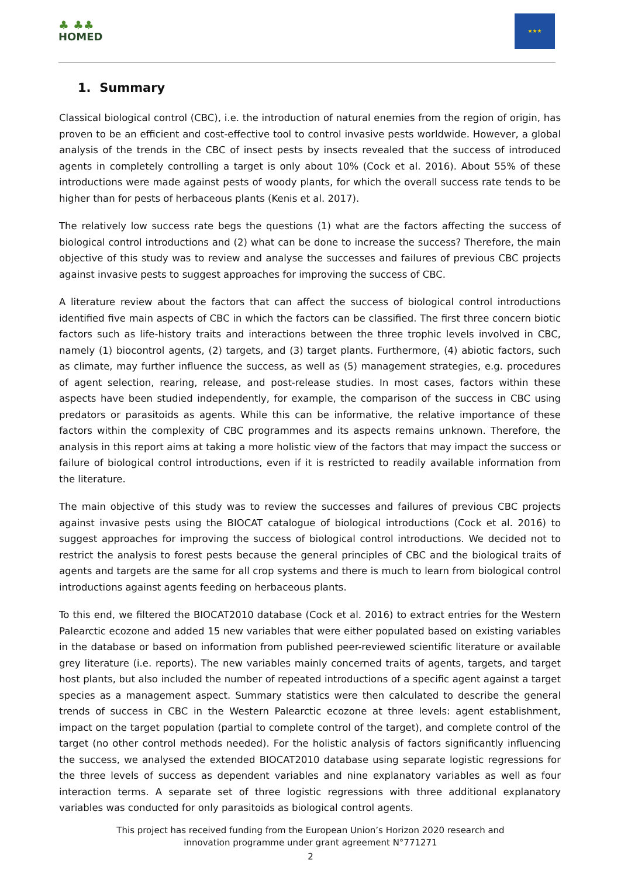♣ ♣♣
HOMED
★★★
1. Summary
Classical biological control (CBC), i.e. the introduction of natural enemies from the region of origin, has proven to be an efficient and cost-effective tool to control invasive pests worldwide. However, a global analysis of the trends in the CBC of insect pests by insects revealed that the success of introduced agents in completely controlling a target is only about 10% (Cock et al. 2016). About 55% of these introductions were made against pests of woody plants, for which the overall success rate tends to be higher than for pests of herbaceous plants (Kenis et al. 2017).
The relatively low success rate begs the questions (1) what are the factors affecting the success of biological control introductions and (2) what can be done to increase the success? Therefore, the main objective of this study was to review and analyse the successes and failures of previous CBC projects against invasive pests to suggest approaches for improving the success of CBC.
A literature review about the factors that can affect the success of biological control introductions identified five main aspects of CBC in which the factors can be classified. The first three concern biotic factors such as life-history traits and interactions between the three trophic levels involved in CBC, namely (1) biocontrol agents, (2) targets, and (3) target plants. Furthermore, (4) abiotic factors, such as climate, may further influence the success, as well as (5) management strategies, e.g. procedures of agent selection, rearing, release, and post-release studies. In most cases, factors within these aspects have been studied independently, for example, the comparison of the success in CBC using predators or parasitoids as agents. While this can be informative, the relative importance of these factors within the complexity of CBC programmes and its aspects remains unknown. Therefore, the analysis in this report aims at taking a more holistic view of the factors that may impact the success or failure of biological control introductions, even if it is restricted to readily available information from the literature.
The main objective of this study was to review the successes and failures of previous CBC projects against invasive pests using the BIOCAT catalogue of biological introductions (Cock et al. 2016) to suggest approaches for improving the success of biological control introductions. We decided not to restrict the analysis to forest pests because the general principles of CBC and the biological traits of agents and targets are the same for all crop systems and there is much to learn from biological control introductions against agents feeding on herbaceous plants.
To this end, we filtered the BIOCAT2010 database (Cock et al. 2016) to extract entries for the Western Palearctic ecozone and added 15 new variables that were either populated based on existing variables in the database or based on information from published peer-reviewed scientific literature or available grey literature (i.e. reports). The new variables mainly concerned traits of agents, targets, and target host plants, but also included the number of repeated introductions of a specific agent against a target species as a management aspect. Summary statistics were then calculated to describe the general trends of success in CBC in the Western Palearctic ecozone at three levels: agent establishment, impact on the target population (partial to complete control of the target), and complete control of the target (no other control methods needed). For the holistic analysis of factors significantly influencing the success, we analysed the extended BIOCAT2010 database using separate logistic regressions for the three levels of success as dependent variables and nine explanatory variables as well as four interaction terms. A separate set of three logistic regressions with three additional explanatory variables was conducted for only parasitoids as biological control agents.
This project has received funding from the European Union’s Horizon 2020 research and
innovation programme under grant agreement N°771271
2